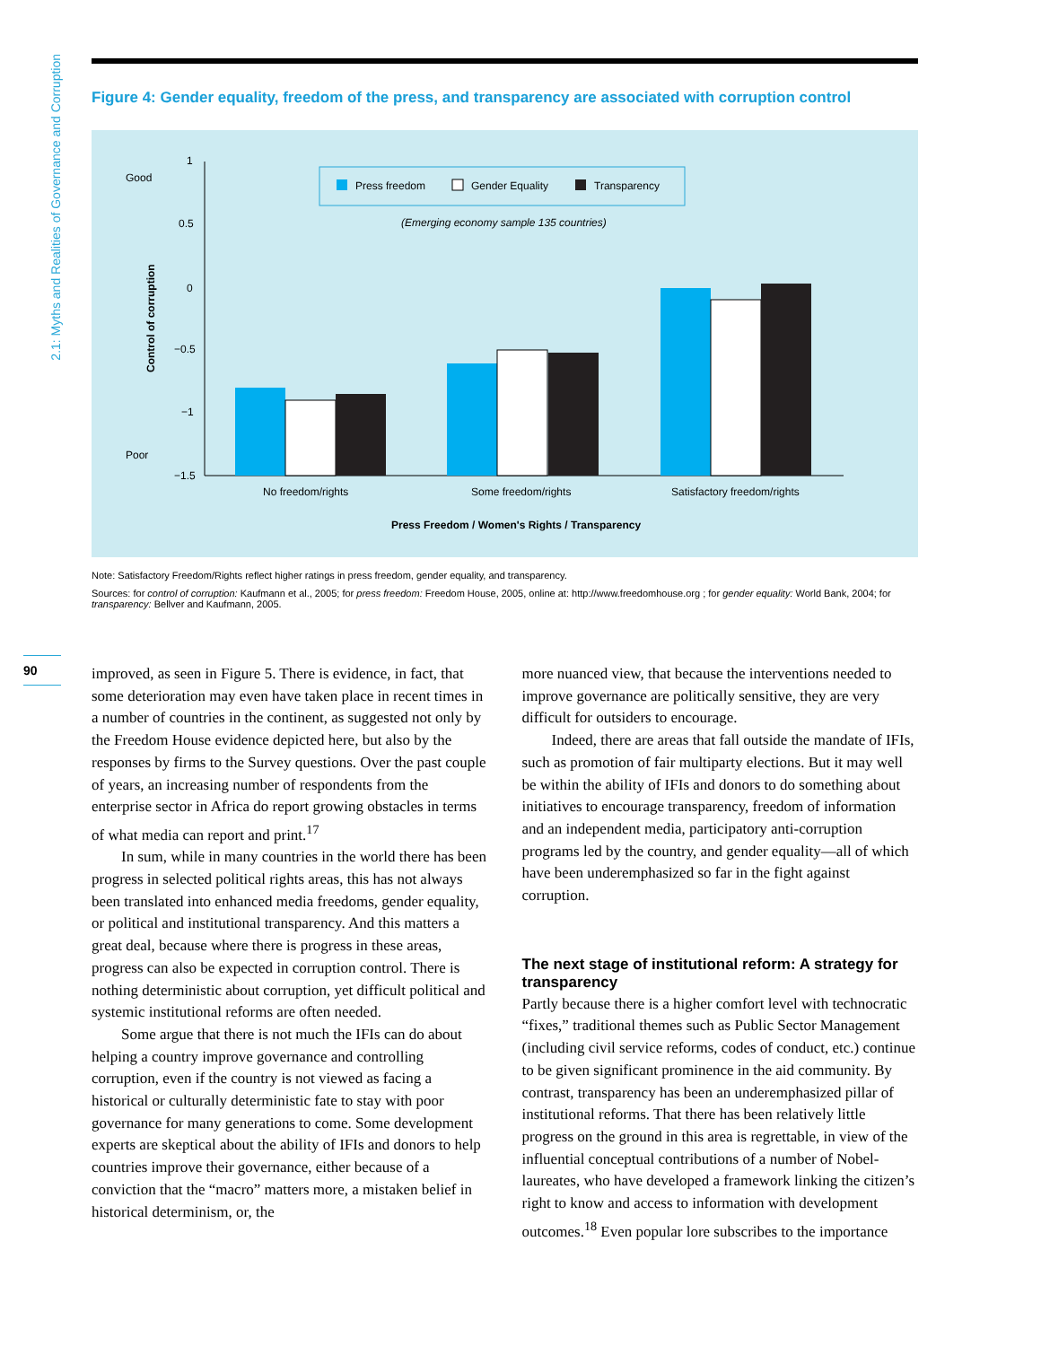2.1: Myths and Realities of Governance and Corruption
90
Figure 4: Gender equality, freedom of the press, and transparency are associated with corruption control
Good
Poor
1
0.5
0
−0.5
−1
−1.5
Control of corruption
Press freedom
Gender Equality
Transparency
(Emerging economy sample 135 countries)
No freedom/rights
Some freedom/rights
Satisfactory freedom/rights
Press Freedom / Women's Rights / Transparency
Note: Satisfactory Freedom/Rights reflect higher ratings in press freedom, gender equality, and transparency.
Sources: for control of corruption: Kaufmann et al., 2005; for press freedom: Freedom House, 2005, online at: http://www.freedomhouse.org ; for gender equality: World Bank, 2004; for transparency: Bellver and Kaufmann, 2005.
improved, as seen in Figure 5. There is evidence, in fact, that some deterioration may even have taken place in recent times in a number of countries in the continent, as suggested not only by the Freedom House evidence depicted here, but also by the responses by firms to the Survey questions. Over the past couple of years, an increasing number of respondents from the enterprise sector in Africa do report growing obstacles in terms of what media can report and print.<sup>17</sup>
In sum, while in many countries in the world there has been progress in selected political rights areas, this has not always been translated into enhanced media freedoms, gender equality, or political and institutional transparency. And this matters a great deal, because where there is progress in these areas, progress can also be expected in corruption control. There is nothing deterministic about corruption, yet difficult political and systemic institutional reforms are often needed.
Some argue that there is not much the IFIs can do about helping a country improve governance and controlling corruption, even if the country is not viewed as facing a historical or culturally deterministic fate to stay with poor governance for many generations to come. Some development experts are skeptical about the ability of IFIs and donors to help countries improve their governance, either because of a conviction that the “macro” matters more, a mistaken belief in historical determinism, or, the
more nuanced view, that because the interventions needed to improve governance are politically sensitive, they are very difficult for outsiders to encourage.
Indeed, there are areas that fall outside the mandate of IFIs, such as promotion of fair multiparty elections. But it may well be within the ability of IFIs and donors to do something about initiatives to encourage transparency, freedom of information and an independent media, participatory anti-corruption programs led by the country, and gender equality—all of which have been underemphasized so far in the fight against corruption.
The next stage of institutional reform: A strategy for transparency
Partly because there is a higher comfort level with technocratic “fixes,” traditional themes such as Public Sector Management (including civil service reforms, codes of conduct, etc.) continue to be given significant prominence in the aid community. By contrast, transparency has been an underemphasized pillar of institutional reforms. That there has been relatively little progress on the ground in this area is regrettable, in view of the influential conceptual contributions of a number of Nobel-laureates, who have developed a framework linking the citizen’s right to know and access to information with development outcomes.<sup>18</sup> Even popular lore subscribes to the importance